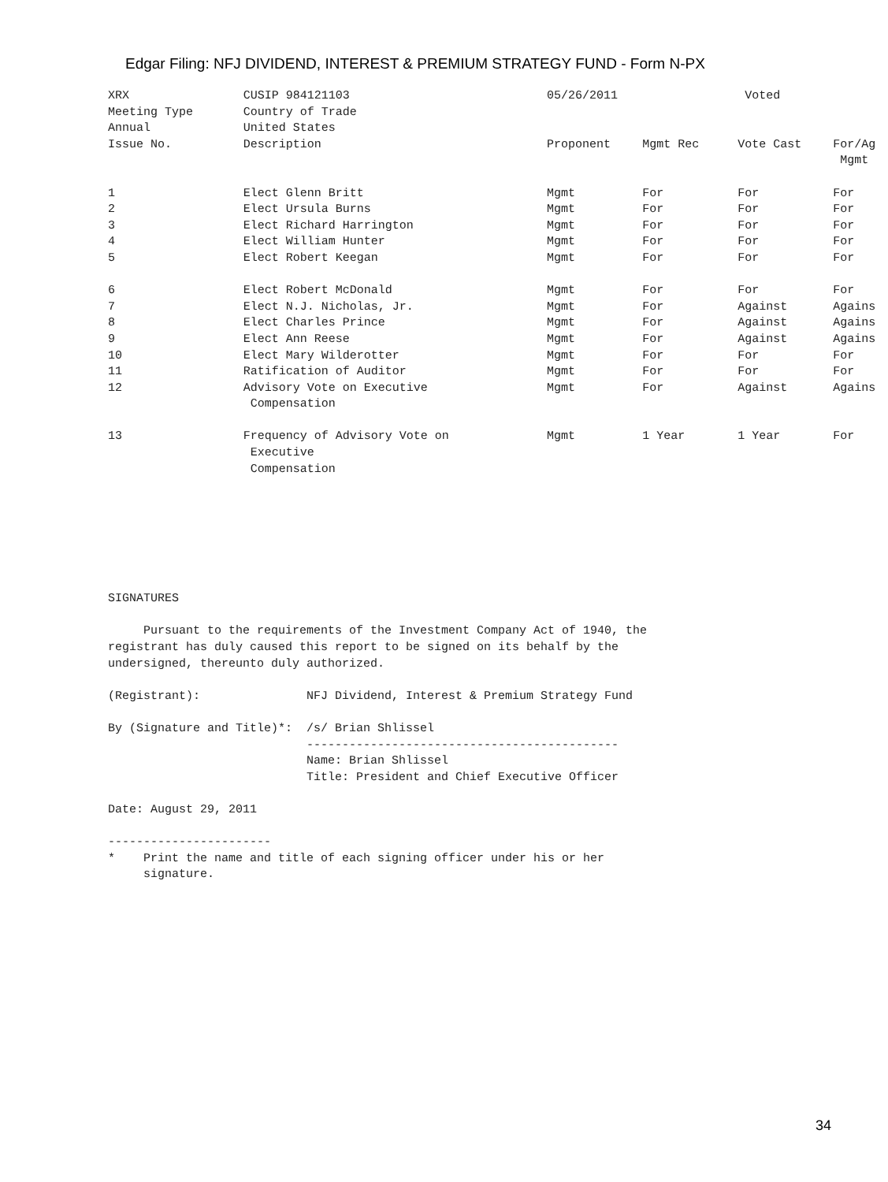Edgar Filing: NFJ DIVIDEND, INTEREST & PREMIUM STRATEGY FUND - Form N-PX
| XRX | CUSIP 984121103 | 05/26/2011 | | Voted | |
| Meeting Type | Country of Trade | | | | |
| Annual | United States | | | | |
| Issue No. | Description | Proponent | Mgmt Rec | Vote Cast | For/Ag Mgmt |
| 1 | Elect Glenn Britt | Mgmt | For | For | For |
| 2 | Elect Ursula Burns | Mgmt | For | For | For |
| 3 | Elect Richard Harrington | Mgmt | For | For | For |
| 4 | Elect William Hunter | Mgmt | For | For | For |
| 5 | Elect Robert Keegan | Mgmt | For | For | For |
| 6 | Elect Robert McDonald | Mgmt | For | For | For |
| 7 | Elect N.J. Nicholas, Jr. | Mgmt | For | Against | Agains |
| 8 | Elect Charles Prince | Mgmt | For | Against | Agains |
| 9 | Elect Ann Reese | Mgmt | For | Against | Agains |
| 10 | Elect Mary Wilderotter | Mgmt | For | For | For |
| 11 | Ratification of Auditor | Mgmt | For | For | For |
| 12 | Advisory Vote on Executive Compensation | Mgmt | For | Against | Agains |
| 13 | Frequency of Advisory Vote on Executive Compensation | Mgmt | 1 Year | 1 Year | For |
SIGNATURES

     Pursuant to the requirements of the Investment Company Act of 1940, the
registrant has duly caused this report to be signed on its behalf by the
undersigned, thereunto duly authorized.

(Registrant):               NFJ Dividend, Interest & Premium Strategy Fund

By (Signature and Title)*:  /s/ Brian Shlissel
                            --------------------------------------------
                            Name: Brian Shlissel
                            Title: President and Chief Executive Officer

Date: August 29, 2011

-----------------------
*    Print the name and title of each signing officer under his or her
     signature.
34